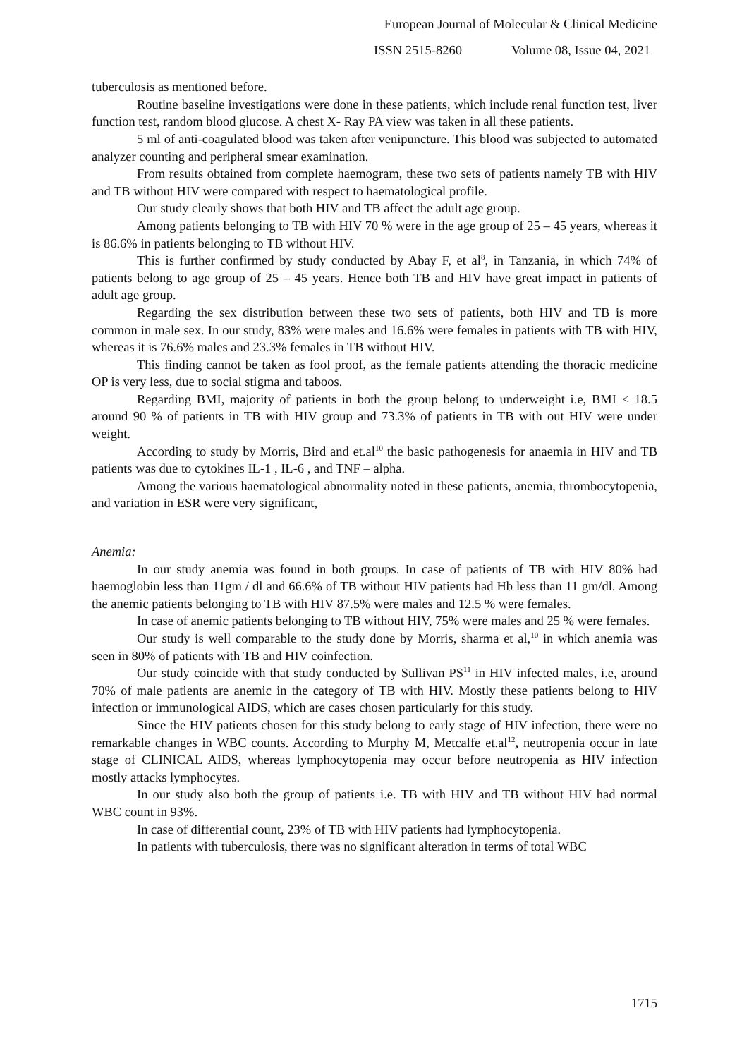European Journal of Molecular & Clinical Medicine
ISSN 2515-8260 Volume 08, Issue 04, 2021
tuberculosis as mentioned before.
Routine baseline investigations were done in these patients, which include renal function test, liver function test, random blood glucose. A chest X- Ray PA view was taken in all these patients.
5 ml of anti-coagulated blood was taken after venipuncture. This blood was subjected to automated analyzer counting and peripheral smear examination.
From results obtained from complete haemogram, these two sets of patients namely TB with HIV and TB without HIV were compared with respect to haematological profile.
Our study clearly shows that both HIV and TB affect the adult age group.
Among patients belonging to TB with HIV 70 % were in the age group of 25 – 45 years, whereas it is 86.6% in patients belonging to TB without HIV.
This is further confirmed by study conducted by Abay F, et al<sup>8</sup>, in Tanzania, in which 74% of patients belong to age group of 25 – 45 years. Hence both TB and HIV have great impact in patients of adult age group.
Regarding the sex distribution between these two sets of patients, both HIV and TB is more common in male sex. In our study, 83% were males and 16.6% were females in patients with TB with HIV, whereas it is 76.6% males and 23.3% females in TB without HIV.
This finding cannot be taken as fool proof, as the female patients attending the thoracic medicine OP is very less, due to social stigma and taboos.
Regarding BMI, majority of patients in both the group belong to underweight i.e, BMI < 18.5 around 90 % of patients in TB with HIV group and 73.3% of patients in TB with out HIV were under weight.
According to study by Morris, Bird and et.al<sup>10</sup> the basic pathogenesis for anaemia in HIV and TB patients was due to cytokines IL-1 , IL-6 , and TNF – alpha.
Among the various haematological abnormality noted in these patients, anemia, thrombocytopenia, and variation in ESR were very significant,
Anemia:
In our study anemia was found in both groups. In case of patients of TB with HIV 80% had haemoglobin less than 11gm / dl and 66.6% of TB without HIV patients had Hb less than 11 gm/dl. Among the anemic patients belonging to TB with HIV 87.5% were males and 12.5 % were females.
In case of anemic patients belonging to TB without HIV, 75% were males and 25 % were females.
Our study is well comparable to the study done by Morris, sharma et al,<sup>10</sup> in which anemia was seen in 80% of patients with TB and HIV coinfection.
Our study coincide with that study conducted by Sullivan PS<sup>11</sup> in HIV infected males, i.e, around 70% of male patients are anemic in the category of TB with HIV. Mostly these patients belong to HIV infection or immunological AIDS, which are cases chosen particularly for this study.
Since the HIV patients chosen for this study belong to early stage of HIV infection, there were no remarkable changes in WBC counts. According to Murphy M, Metcalfe et.al<sup>12</sup>, neutropenia occur in late stage of CLINICAL AIDS, whereas lymphocytopenia may occur before neutropenia as HIV infection mostly attacks lymphocytes.
In our study also both the group of patients i.e. TB with HIV and TB without HIV had normal WBC count in 93%.
In case of differential count, 23% of TB with HIV patients had lymphocytopenia.
In patients with tuberculosis, there was no significant alteration in terms of total WBC
1715